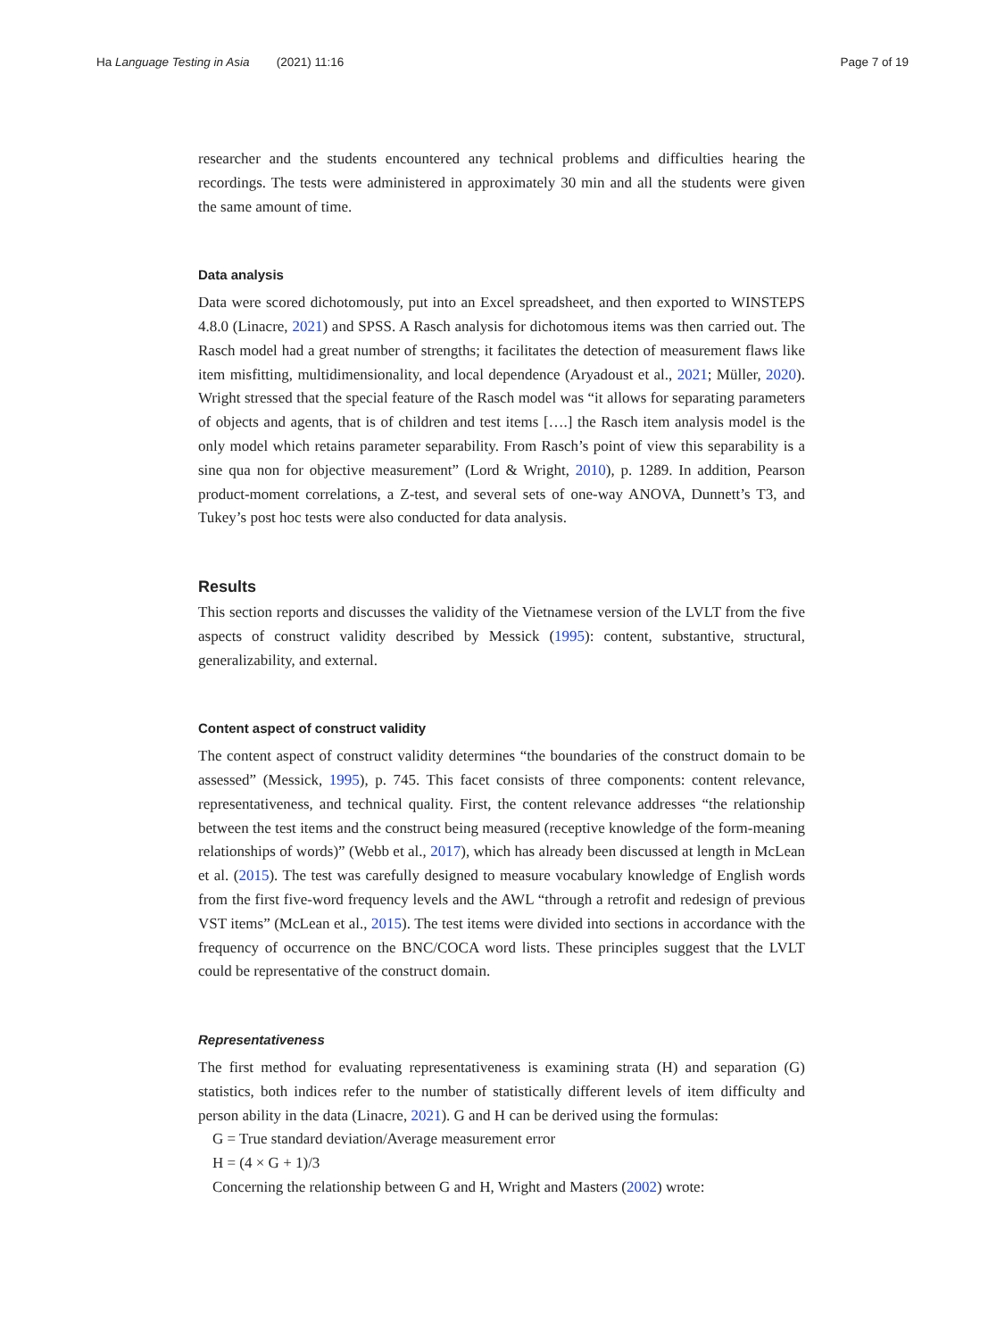Ha Language Testing in Asia (2021) 11:16
Page 7 of 19
researcher and the students encountered any technical problems and difficulties hearing the recordings. The tests were administered in approximately 30 min and all the students were given the same amount of time.
Data analysis
Data were scored dichotomously, put into an Excel spreadsheet, and then exported to WINSTEPS 4.8.0 (Linacre, 2021) and SPSS. A Rasch analysis for dichotomous items was then carried out. The Rasch model had a great number of strengths; it facilitates the detection of measurement flaws like item misfitting, multidimensionality, and local dependence (Aryadoust et al., 2021; Müller, 2020). Wright stressed that the special feature of the Rasch model was “it allows for separating parameters of objects and agents, that is of children and test items [….] the Rasch item analysis model is the only model which retains parameter separability. From Rasch’s point of view this separability is a sine qua non for objective measurement” (Lord & Wright, 2010), p. 1289. In addition, Pearson product-moment correlations, a Z-test, and several sets of one-way ANOVA, Dunnett’s T3, and Tukey’s post hoc tests were also conducted for data analysis.
Results
This section reports and discusses the validity of the Vietnamese version of the LVLT from the five aspects of construct validity described by Messick (1995): content, substantive, structural, generalizability, and external.
Content aspect of construct validity
The content aspect of construct validity determines “the boundaries of the construct domain to be assessed” (Messick, 1995), p. 745. This facet consists of three components: content relevance, representativeness, and technical quality. First, the content relevance addresses “the relationship between the test items and the construct being measured (receptive knowledge of the form-meaning relationships of words)” (Webb et al., 2017), which has already been discussed at length in McLean et al. (2015). The test was carefully designed to measure vocabulary knowledge of English words from the first five-word frequency levels and the AWL “through a retrofit and redesign of previous VST items” (McLean et al., 2015). The test items were divided into sections in accordance with the frequency of occurrence on the BNC/COCA word lists. These principles suggest that the LVLT could be representative of the construct domain.
Representativeness
The first method for evaluating representativeness is examining strata (H) and separation (G) statistics, both indices refer to the number of statistically different levels of item difficulty and person ability in the data (Linacre, 2021). G and H can be derived using the formulas:
G = True standard deviation/Average measurement error
H = (4 × G + 1)/3
Concerning the relationship between G and H, Wright and Masters (2002) wrote: